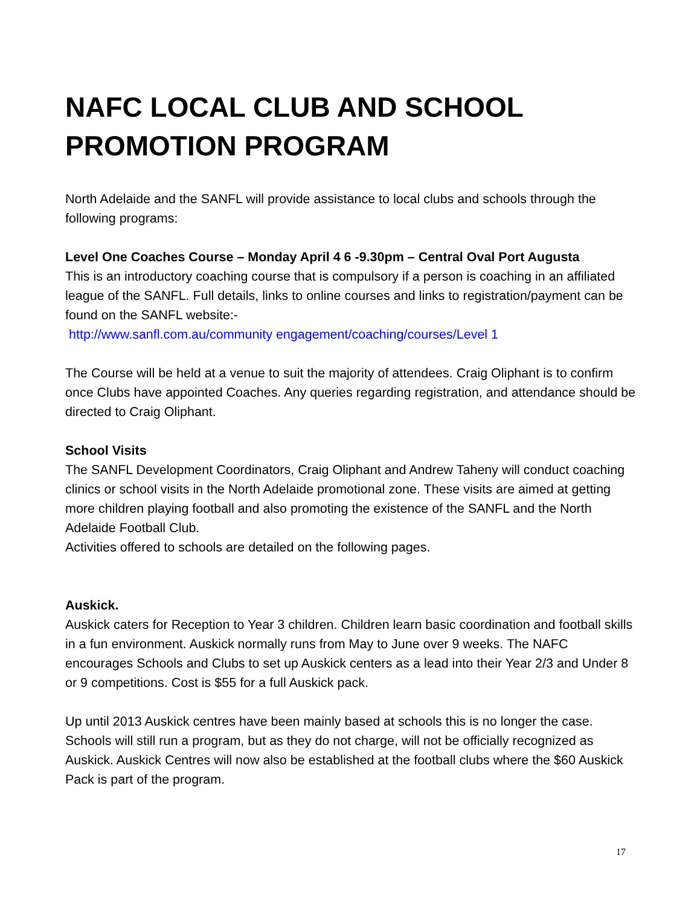NAFC LOCAL CLUB AND SCHOOL PROMOTION PROGRAM
North Adelaide and the SANFL will provide assistance to local clubs and schools through the following programs:
Level One Coaches Course – Monday April 4 6 -9.30pm – Central Oval Port Augusta
This is an introductory coaching course that is compulsory if a person is coaching in an affiliated league of the SANFL. Full details, links to online courses and links to registration/payment can be found on the SANFL website:-
http://www.sanfl.com.au/community engagement/coaching/courses/Level 1
The Course will be held at a venue to suit the majority of attendees. Craig Oliphant is to confirm once Clubs have appointed Coaches. Any queries regarding registration, and attendance should be directed to Craig Oliphant.
School Visits
The SANFL Development Coordinators, Craig Oliphant and Andrew Taheny will conduct coaching clinics or school visits in the North Adelaide promotional zone. These visits are aimed at getting more children playing football and also promoting the existence of the SANFL and the North Adelaide Football Club.
Activities offered to schools are detailed on the following pages.
Auskick.
Auskick caters for Reception to Year 3 children. Children learn basic coordination and football skills in a fun environment. Auskick normally runs from May to June over 9 weeks. The NAFC encourages Schools and Clubs to set up Auskick centers as a lead into their Year 2/3 and Under 8 or 9 competitions. Cost is $55 for a full Auskick pack.
Up until 2013 Auskick centres have been mainly based at schools this is no longer the case. Schools will still run a program, but as they do not charge, will not be officially recognized as Auskick. Auskick Centres will now also be established at the football clubs where the $60 Auskick Pack is part of the program.
17